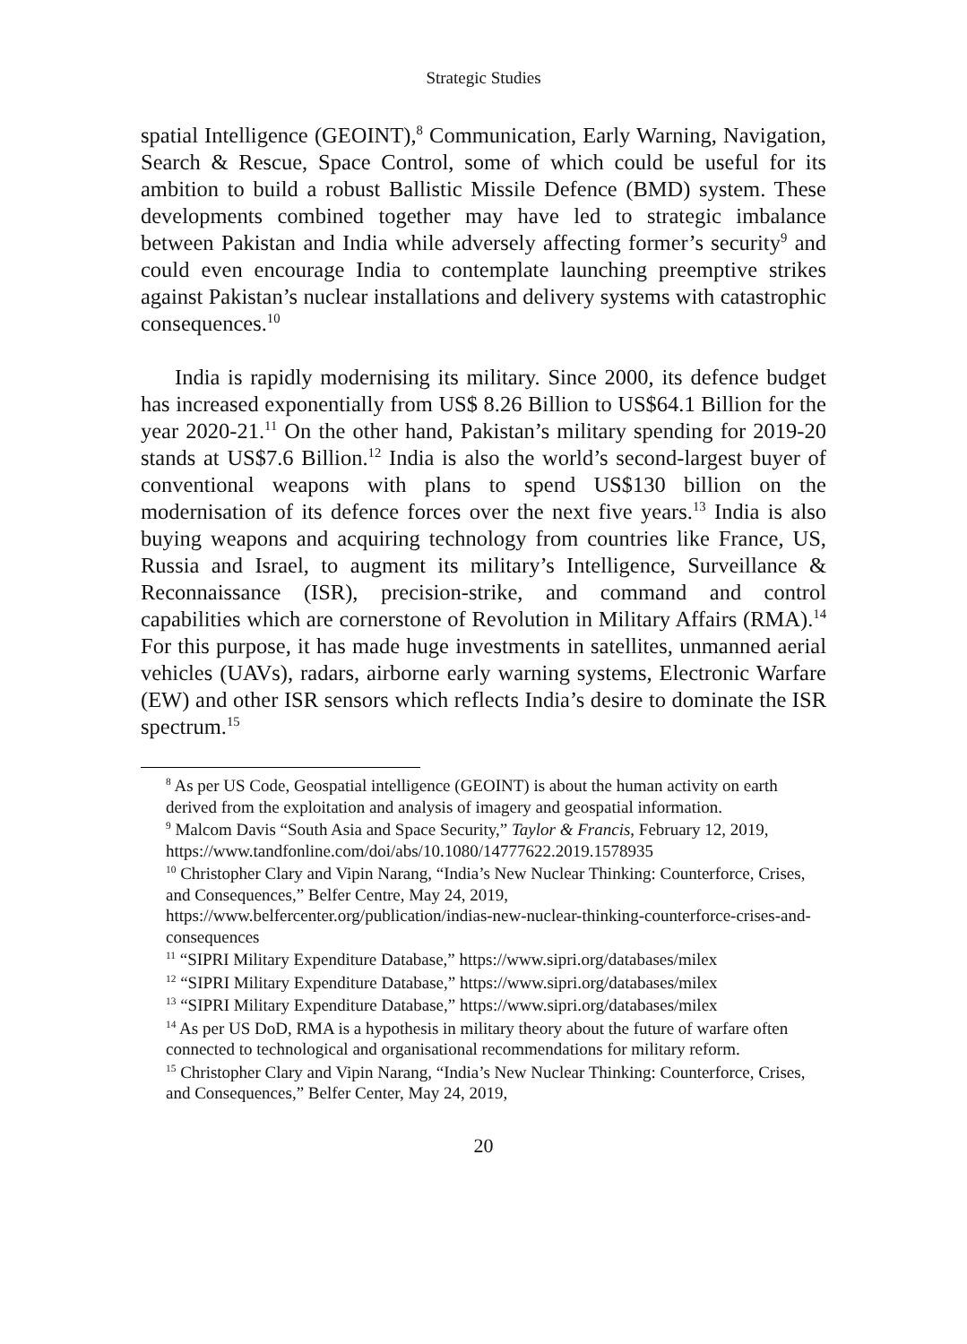Strategic Studies
spatial Intelligence (GEOINT),<sup>8</sup> Communication, Early Warning, Navigation, Search & Rescue, Space Control, some of which could be useful for its ambition to build a robust Ballistic Missile Defence (BMD) system. These developments combined together may have led to strategic imbalance between Pakistan and India while adversely affecting former’s security<sup>9</sup> and could even encourage India to contemplate launching preemptive strikes against Pakistan’s nuclear installations and delivery systems with catastrophic consequences.<sup>10</sup>
India is rapidly modernising its military. Since 2000, its defence budget has increased exponentially from US$ 8.26 Billion to US$64.1 Billion for the year 2020-21.<sup>11</sup> On the other hand, Pakistan’s military spending for 2019-20 stands at US$7.6 Billion.<sup>12</sup> India is also the world’s second-largest buyer of conventional weapons with plans to spend US$130 billion on the modernisation of its defence forces over the next five years.<sup>13</sup> India is also buying weapons and acquiring technology from countries like France, US, Russia and Israel, to augment its military’s Intelligence, Surveillance & Reconnaissance (ISR), precision-strike, and command and control capabilities which are cornerstone of Revolution in Military Affairs (RMA).<sup>14</sup> For this purpose, it has made huge investments in satellites, unmanned aerial vehicles (UAVs), radars, airborne early warning systems, Electronic Warfare (EW) and other ISR sensors which reflects India’s desire to dominate the ISR spectrum.<sup>15</sup>
<sup>8</sup> As per US Code, Geospatial intelligence (GEOINT) is about the human activity on earth derived from the exploitation and analysis of imagery and geospatial information.
<sup>9</sup> Malcom Davis “South Asia and Space Security,” Taylor & Francis, February 12, 2019, https://www.tandfonline.com/doi/abs/10.1080/14777622.2019.1578935
<sup>10</sup> Christopher Clary and Vipin Narang, “India’s New Nuclear Thinking: Counterforce, Crises, and Consequences,” Belfer Centre, May 24, 2019, https://www.belfercenter.org/publication/indias-new-nuclear-thinking-counterforce-crises-and-consequences
<sup>11</sup> “SIPRI Military Expenditure Database,” https://www.sipri.org/databases/milex
<sup>12</sup> “SIPRI Military Expenditure Database,” https://www.sipri.org/databases/milex
<sup>13</sup> “SIPRI Military Expenditure Database,” https://www.sipri.org/databases/milex
<sup>14</sup> As per US DoD, RMA is a hypothesis in military theory about the future of warfare often connected to technological and organisational recommendations for military reform.
<sup>15</sup> Christopher Clary and Vipin Narang, “India’s New Nuclear Thinking: Counterforce, Crises, and Consequences,” Belfer Center, May 24, 2019,
20